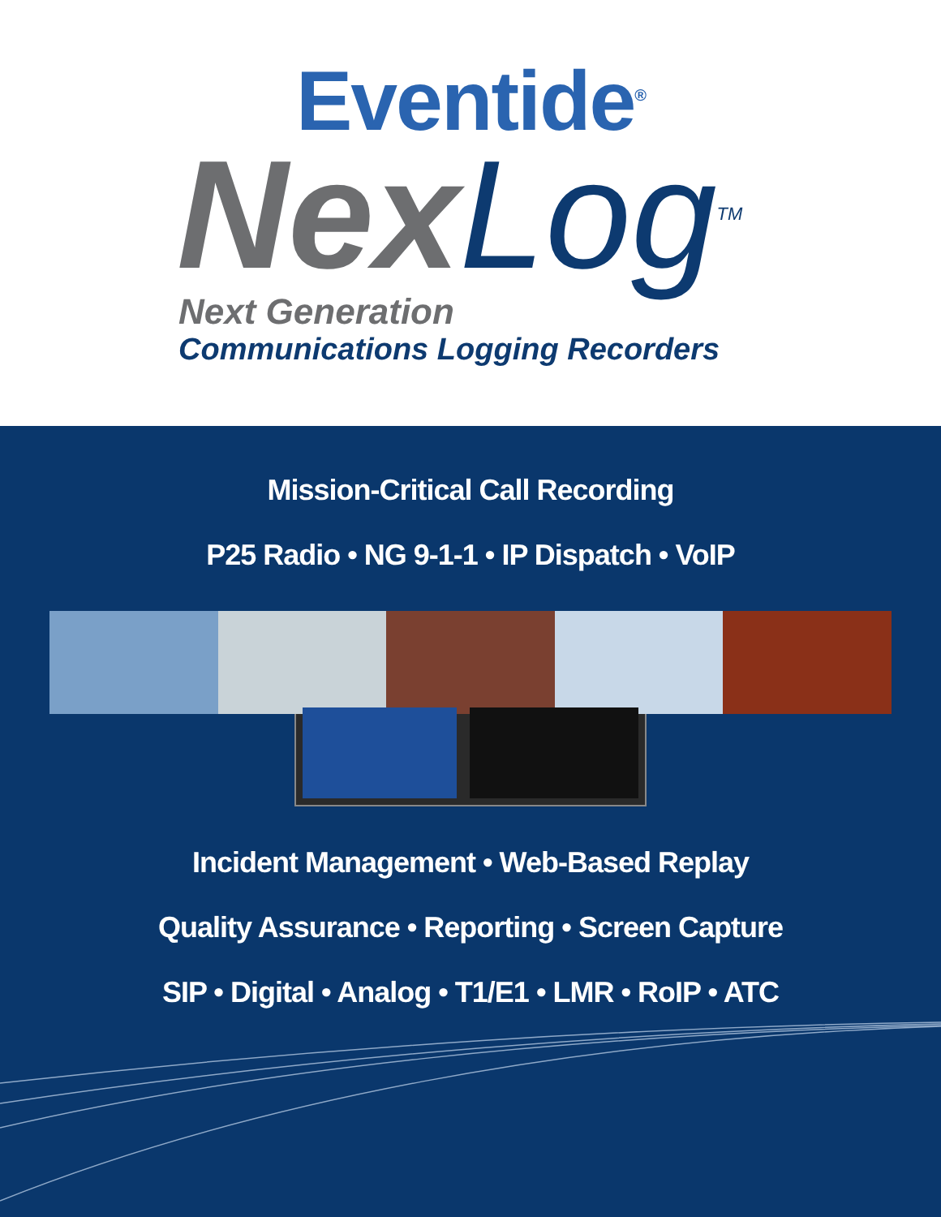Eventide<sup>®</sup>
Nex Log<sup>TM</sup>
Next Generation
Communications Logging Recorders
Mission-Critical Call Recording
P25 Radio • NG 9-1-1 • IP Dispatch • VoIP
Incident Management • Web-Based Replay
Quality Assurance • Reporting • Screen Capture
SIP • Digital • Analog • T1/E1 • LMR • RoIP • ATC